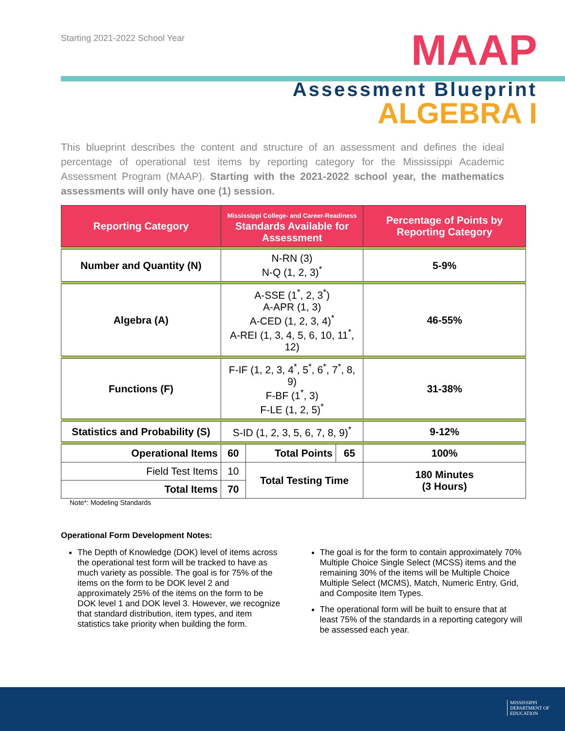Starting 2021-2022 School Year
MAAP
Assessment Blueprint
ALGEBRA I
This blueprint describes the content and structure of an assessment and defines the ideal percentage of operational test items by reporting category for the Mississippi Academic Assessment Program (MAAP). Starting with the 2021-2022 school year, the mathematics assessments will only have one (1) session.
| Reporting Category | Mississippi College- and Career-Readiness Standards Available for Assessment | | | Percentage of Points by Reporting Category |
| --- | --- | --- | --- | --- |
| Number and Quantity (N) | N-RN (3) N-Q (1, 2, 3)<sup>*</sup> | | | 5-9% |
| Algebra (A) | A-SSE (1<sup>*</sup>, 2, 3<sup>*</sup>) A-APR (1, 3) A-CED (1, 2, 3, 4)<sup>*</sup> A-REI (1, 3, 4, 5, 6, 10, 11<sup>*</sup>, 12) | | | 46-55% |
| Functions (F) | F-IF (1, 2, 3, 4<sup>*</sup>, 5<sup>*</sup>, 6<sup>*</sup>, 7<sup>*</sup>, 8, 9) F-BF (1<sup>*</sup>, 3) F-LE (1, 2, 5)<sup>*</sup> | | | 31-38% |
| Statistics and Probability (S) | S-ID (1, 2, 3, 5, 6, 7, 8, 9)<sup>*</sup> | | | 9-12% |
| Operational Items | 60 | Total Points | 65 | 100% |
| Field Test Items | 10 | Total Testing Time | | 180 Minutes (3 Hours) |
| Total Items | 70 | | | |
Note*: Modeling Standards
Operational Form Development Notes:
The Depth of Knowledge (DOK) level of items across the operational test form will be tracked to have as much variety as possible. The goal is for 75% of the items on the form to be DOK level 2 and approximately 25% of the items on the form to be DOK level 1 and DOK level 3. However, we recognize that standard distribution, item types, and item statistics take priority when building the form.
The goal is for the form to contain approximately 70% Multiple Choice Single Select (MCSS) items and the remaining 30% of the items will be Multiple Choice Multiple Select (MCMS), Match, Numeric Entry, Grid, and Composite Item Types.
The operational form will be built to ensure that at least 75% of the standards in a reporting category will be assessed each year.
MISSISSIPPI
DEPARTMENT OF
EDUCATION